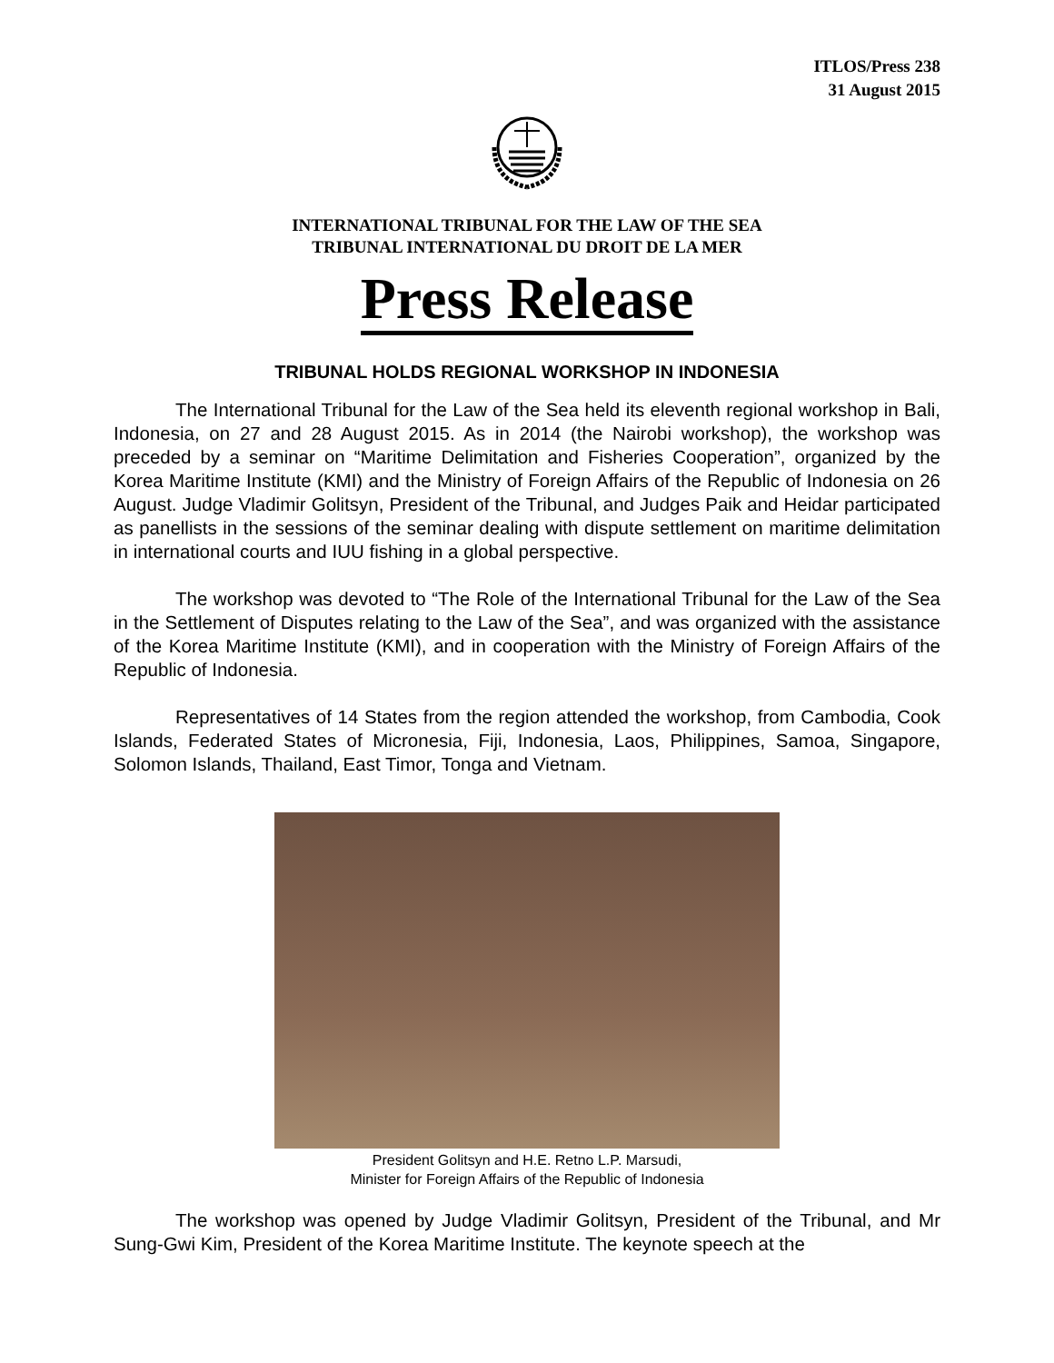ITLOS/Press 238
31 August 2015
INTERNATIONAL TRIBUNAL FOR THE LAW OF THE SEA
TRIBUNAL INTERNATIONAL DU DROIT DE LA MER
Press Release
TRIBUNAL HOLDS REGIONAL WORKSHOP IN INDONESIA
The International Tribunal for the Law of the Sea held its eleventh regional workshop in Bali, Indonesia, on 27 and 28 August 2015. As in 2014 (the Nairobi workshop), the workshop was preceded by a seminar on “Maritime Delimitation and Fisheries Cooperation”, organized by the Korea Maritime Institute (KMI) and the Ministry of Foreign Affairs of the Republic of Indonesia on 26 August. Judge Vladimir Golitsyn, President of the Tribunal, and Judges Paik and Heidar participated as panellists in the sessions of the seminar dealing with dispute settlement on maritime delimitation in international courts and IUU fishing in a global perspective.
The workshop was devoted to “The Role of the International Tribunal for the Law of the Sea in the Settlement of Disputes relating to the Law of the Sea”, and was organized with the assistance of the Korea Maritime Institute (KMI), and in cooperation with the Ministry of Foreign Affairs of the Republic of Indonesia.
Representatives of 14 States from the region attended the workshop, from Cambodia, Cook Islands, Federated States of Micronesia, Fiji, Indonesia, Laos, Philippines, Samoa, Singapore, Solomon Islands, Thailand, East Timor, Tonga and Vietnam.
President Golitsyn and H.E. Retno L.P. Marsudi,
Minister for Foreign Affairs of the Republic of Indonesia
The workshop was opened by Judge Vladimir Golitsyn, President of the Tribunal, and Mr Sung-Gwi Kim, President of the Korea Maritime Institute. The keynote speech at the